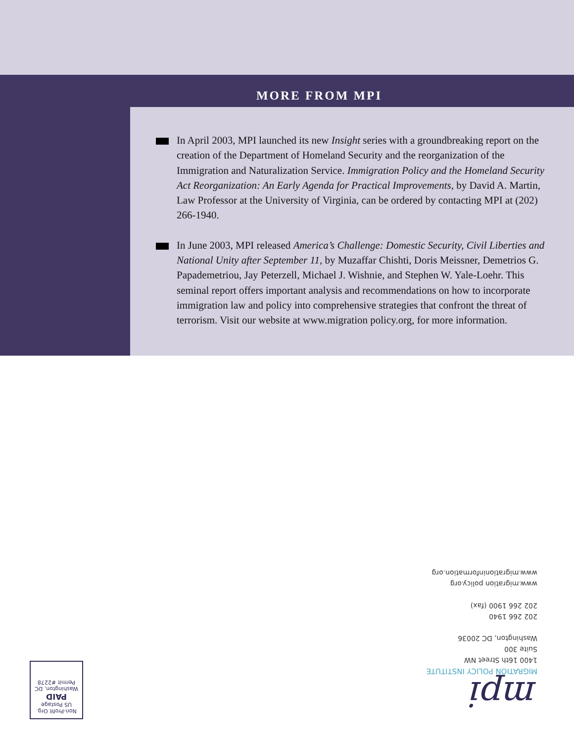MORE FROM MPI
In April 2003, MPI launched its new Insight series with a groundbreaking report on the creation of the Department of Homeland Security and the reorganization of the Immigration and Naturalization Service. Immigration Policy and the Homeland Security Act Reorganization: An Early Agenda for Practical Improvements, by David A. Martin, Law Professor at the University of Virginia, can be ordered by contacting MPI at (202) 266-1940.
In June 2003, MPI released America’s Challenge: Domestic Security, Civil Liberties and National Unity after September 11, by Muzaffar Chishti, Doris Meissner, Demetrios G. Papademetriou, Jay Peterzell, Michael J. Wishnie, and Stephen W. Yale-Loehr. This seminal report offers important analysis and recommendations on how to incorporate immigration law and policy into comprehensive strategies that confront the threat of terrorism. Visit our website at www.migration policy.org, for more information.
mpi
MIGRATION POLICY INSTITUTE
1400 16th Street NW
Suite 300
Washington, DC 20036
202 266 1940
202 266 1900 (fax)
www.migration policy.org
www.migrationinformation.org
Non-Profit Org.
US Postage
PAID
Washington, DC
Permit #2278